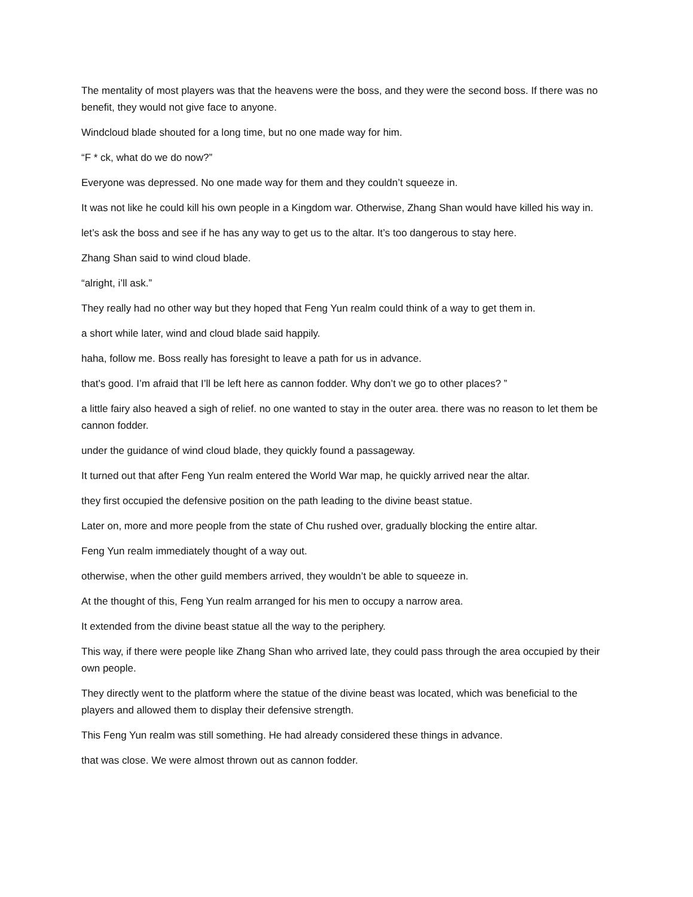The mentality of most players was that the heavens were the boss, and they were the second boss. If there was no benefit, they would not give face to anyone.
Windcloud blade shouted for a long time, but no one made way for him.
“F * ck, what do we do now?”
Everyone was depressed. No one made way for them and they couldn’t squeeze in.
It was not like he could kill his own people in a Kingdom war. Otherwise, Zhang Shan would have killed his way in.
let’s ask the boss and see if he has any way to get us to the altar. It’s too dangerous to stay here.
Zhang Shan said to wind cloud blade.
“alright, i’ll ask.”
They really had no other way but they hoped that Feng Yun realm could think of a way to get them in.
a short while later, wind and cloud blade said happily.
haha, follow me. Boss really has foresight to leave a path for us in advance.
that’s good. I’m afraid that I’ll be left here as cannon fodder. Why don’t we go to other places? ”
a little fairy also heaved a sigh of relief. no one wanted to stay in the outer area. there was no reason to let them be cannon fodder.
under the guidance of wind cloud blade, they quickly found a passageway.
It turned out that after Feng Yun realm entered the World War map, he quickly arrived near the altar.
they first occupied the defensive position on the path leading to the divine beast statue.
Later on, more and more people from the state of Chu rushed over, gradually blocking the entire altar.
Feng Yun realm immediately thought of a way out.
otherwise, when the other guild members arrived, they wouldn’t be able to squeeze in.
At the thought of this, Feng Yun realm arranged for his men to occupy a narrow area.
It extended from the divine beast statue all the way to the periphery.
This way, if there were people like Zhang Shan who arrived late, they could pass through the area occupied by their own people.
They directly went to the platform where the statue of the divine beast was located, which was beneficial to the players and allowed them to display their defensive strength.
This Feng Yun realm was still something. He had already considered these things in advance.
that was close. We were almost thrown out as cannon fodder.